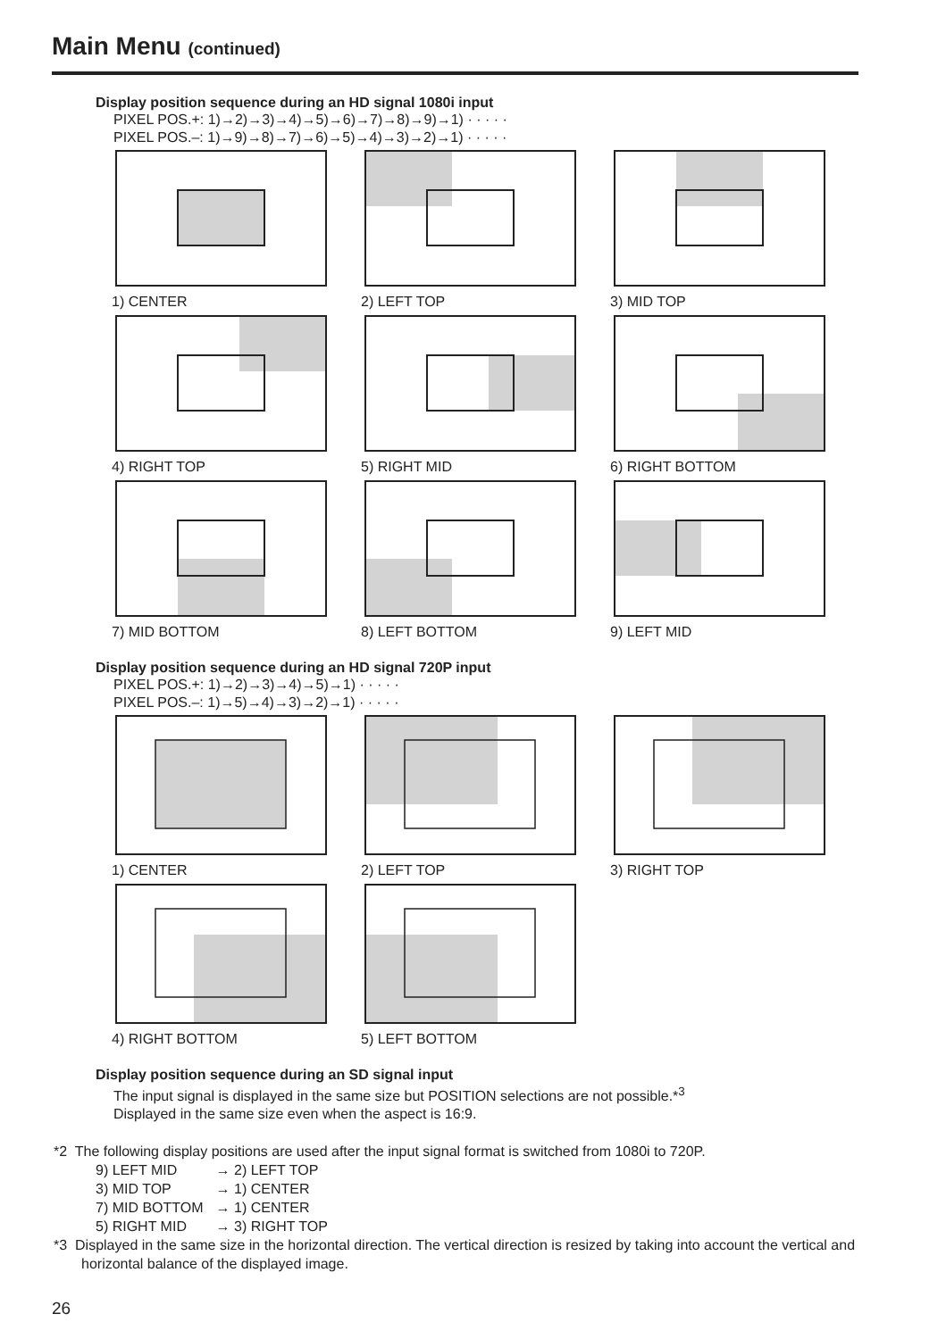Main Menu (continued)
Display position sequence during an HD signal 1080i input
PIXEL POS.+: 1)→2)→3)→4)→5)→6)→7)→8)→9)→1) · · · · ·
PIXEL POS.–: 1)→9)→8)→7)→6)→5)→4)→3)→2)→1) · · · · ·
1) CENTER
2) LEFT TOP
3) MID TOP
4) RIGHT TOP
5) RIGHT MID
6) RIGHT BOTTOM
7) MID BOTTOM
8) LEFT BOTTOM
9) LEFT MID
Display position sequence during an HD signal 720P input
PIXEL POS.+: 1)→2)→3)→4)→5)→1) · · · · ·
PIXEL POS.–: 1)→5)→4)→3)→2)→1) · · · · ·
1) CENTER
2) LEFT TOP
3) RIGHT TOP
4) RIGHT BOTTOM
5) LEFT BOTTOM
Display position sequence during an SD signal input
The input signal is displayed in the same size but POSITION selections are not possible.*<sup>3</sup>
Displayed in the same size even when the aspect is 16:9.
*2 The following display positions are used after the input signal format is switched from 1080i to 720P.
| 9) LEFT MID | → 2) LEFT TOP |
| 3) MID TOP | → 1) CENTER |
| 7) MID BOTTOM | → 1) CENTER |
| 5) RIGHT MID | → 3) RIGHT TOP |
*3 Displayed in the same size in the horizontal direction. The vertical direction is resized by taking into account the vertical and horizontal balance of the displayed image.
26